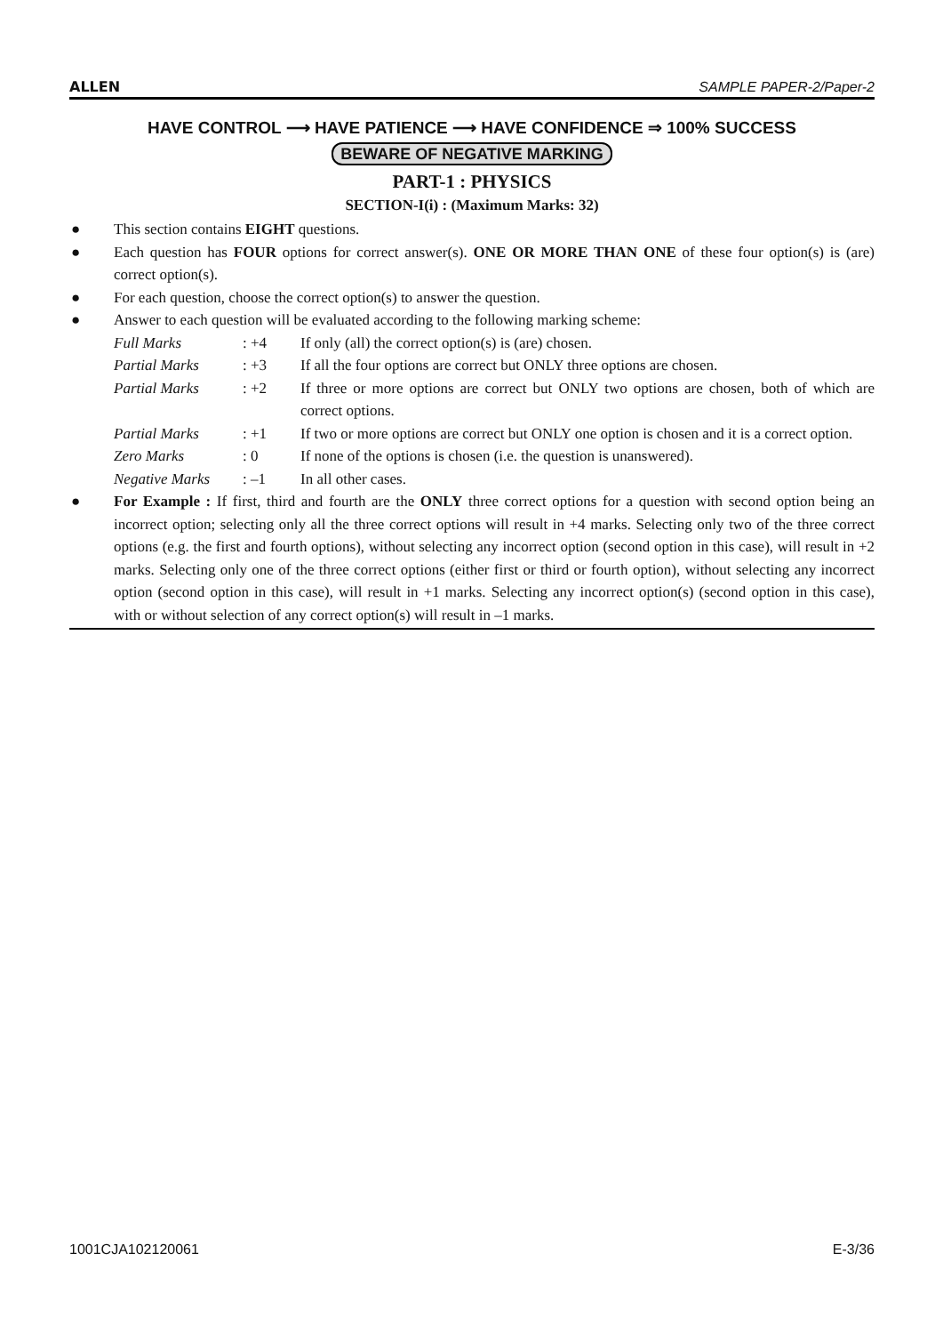ALLEN SAMPLE PAPER-2/Paper-2
HAVE CONTROL ⟶ HAVE PATIENCE ⟶ HAVE CONFIDENCE ⇒ 100% SUCCESS
BEWARE OF NEGATIVE MARKING
PART-1 : PHYSICS
SECTION-I(i) : (Maximum Marks: 32)
● This section contains EIGHT questions.
● Each question has FOUR options for correct answer(s). ONE OR MORE THAN ONE of these four option(s) is (are) correct option(s).
● For each question, choose the correct option(s) to answer the question.
● Answer to each question will be evaluated according to the following marking scheme:
Full Marks: +4 If only (all) the correct option(s) is (are) chosen.
Partial Marks: +3 If all the four options are correct but ONLY three options are chosen.
Partial Marks: +2 If three or more options are correct but ONLY two options are chosen, both of which are correct options.
Partial Marks: +1 If two or more options are correct but ONLY one option is chosen and it is a correct option.
Zero Marks: 0 If none of the options is chosen (i.e. the question is unanswered).
Negative Marks: –1 In all other cases.
● For Example : If first, third and fourth are the ONLY three correct options for a question with second option being an incorrect option; selecting only all the three correct options will result in +4 marks. Selecting only two of the three correct options (e.g. the first and fourth options), without selecting any incorrect option (second option in this case), will result in +2 marks. Selecting only one of the three correct options (either first or third or fourth option), without selecting any incorrect option (second option in this case), will result in +1 marks. Selecting any incorrect option(s) (second option in this case), with or without selection of any correct option(s) will result in –1 marks.
1001CJA102120061 E-3/36